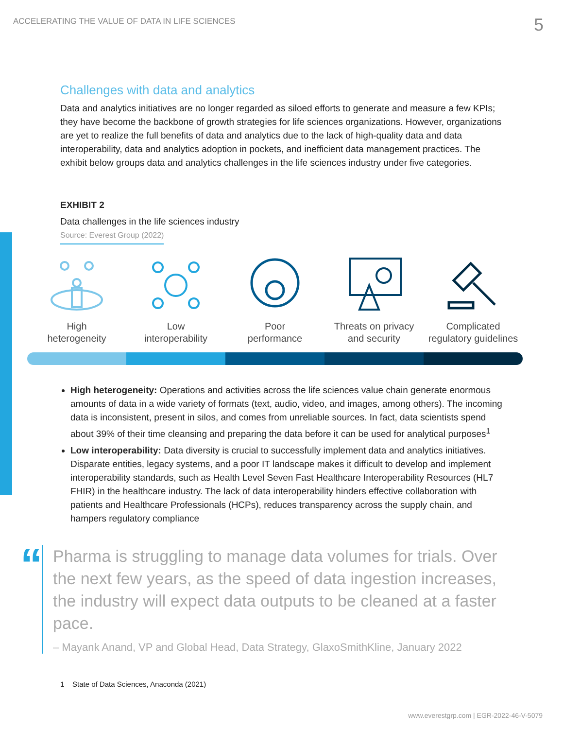ACCELERATING THE VALUE OF DATA IN LIFE SCIENCES 5
Challenges with data and analytics
Data and analytics initiatives are no longer regarded as siloed efforts to generate and measure a few KPIs; they have become the backbone of growth strategies for life sciences organizations. However, organizations are yet to realize the full benefits of data and analytics due to the lack of high-quality data and data interoperability, data and analytics adoption in pockets, and inefficient data management practices. The exhibit below groups data and analytics challenges in the life sciences industry under five categories.
EXHIBIT 2
Data challenges in the life sciences industry
Source: Everest Group (2022)
High
heterogeneity
Low
interoperability
Poor
performance
Threats on privacy
and security
Complicated
regulatory guidelines
High heterogeneity: Operations and activities across the life sciences value chain generate enormous amounts of data in a wide variety of formats (text, audio, video, and images, among others). The incoming data is inconsistent, present in silos, and comes from unreliable sources. In fact, data scientists spend about 39% of their time cleansing and preparing the data before it can be used for analytical purposes<sup>1</sup>
Low interoperability: Data diversity is crucial to successfully implement data and analytics initiatives. Disparate entities, legacy systems, and a poor IT landscape makes it difficult to develop and implement interoperability standards, such as Health Level Seven Fast Healthcare Interoperability Resources (HL7 FHIR) in the healthcare industry. The lack of data interoperability hinders effective collaboration with patients and Healthcare Professionals (HCPs), reduces transparency across the supply chain, and hampers regulatory compliance
“
Pharma is struggling to manage data volumes for trials. Over the next few years, as the speed of data ingestion increases, the industry will expect data outputs to be cleaned at a faster pace.
– Mayank Anand, VP and Global Head, Data Strategy, GlaxoSmithKline, January 2022
1 State of Data Sciences, Anaconda (2021)
www.everestgrp.com | EGR-2022-46-V-5079